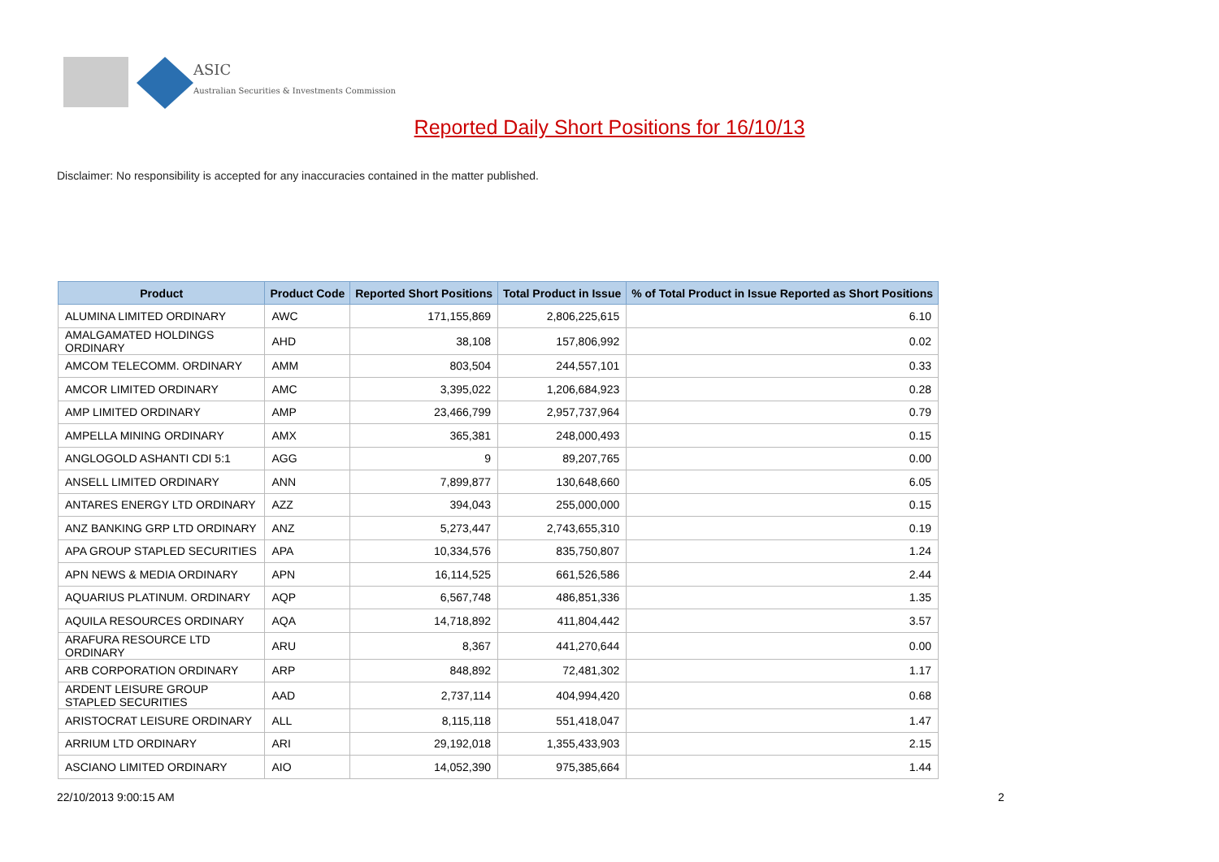ASIC
Australian Securities & Investments Commission
Reported Daily Short Positions for 16/10/13
Disclaimer: No responsibility is accepted for any inaccuracies contained in the matter published.
| Product | Product Code | Reported Short Positions | Total Product in Issue | % of Total Product in Issue Reported as Short Positions |
| --- | --- | --- | --- | --- |
| ALUMINA LIMITED ORDINARY | AWC | 171,155,869 | 2,806,225,615 | 6.10 |
| AMALGAMATED HOLDINGS ORDINARY | AHD | 38,108 | 157,806,992 | 0.02 |
| AMCOM TELECOMM. ORDINARY | AMM | 803,504 | 244,557,101 | 0.33 |
| AMCOR LIMITED ORDINARY | AMC | 3,395,022 | 1,206,684,923 | 0.28 |
| AMP LIMITED ORDINARY | AMP | 23,466,799 | 2,957,737,964 | 0.79 |
| AMPELLA MINING ORDINARY | AMX | 365,381 | 248,000,493 | 0.15 |
| ANGLOGOLD ASHANTI CDI 5:1 | AGG | 9 | 89,207,765 | 0.00 |
| ANSELL LIMITED ORDINARY | ANN | 7,899,877 | 130,648,660 | 6.05 |
| ANTARES ENERGY LTD ORDINARY | AZZ | 394,043 | 255,000,000 | 0.15 |
| ANZ BANKING GRP LTD ORDINARY | ANZ | 5,273,447 | 2,743,655,310 | 0.19 |
| APA GROUP STAPLED SECURITIES | APA | 10,334,576 | 835,750,807 | 1.24 |
| APN NEWS & MEDIA ORDINARY | APN | 16,114,525 | 661,526,586 | 2.44 |
| AQUARIUS PLATINUM. ORDINARY | AQP | 6,567,748 | 486,851,336 | 1.35 |
| AQUILA RESOURCES ORDINARY | AQA | 14,718,892 | 411,804,442 | 3.57 |
| ARAFURA RESOURCE LTD ORDINARY | ARU | 8,367 | 441,270,644 | 0.00 |
| ARB CORPORATION ORDINARY | ARP | 848,892 | 72,481,302 | 1.17 |
| ARDENT LEISURE GROUP STAPLED SECURITIES | AAD | 2,737,114 | 404,994,420 | 0.68 |
| ARISTOCRAT LEISURE ORDINARY | ALL | 8,115,118 | 551,418,047 | 1.47 |
| ARRIUM LTD ORDINARY | ARI | 29,192,018 | 1,355,433,903 | 2.15 |
| ASCIANO LIMITED ORDINARY | AIO | 14,052,390 | 975,385,664 | 1.44 |
22/10/2013 9:00:15 AM 2